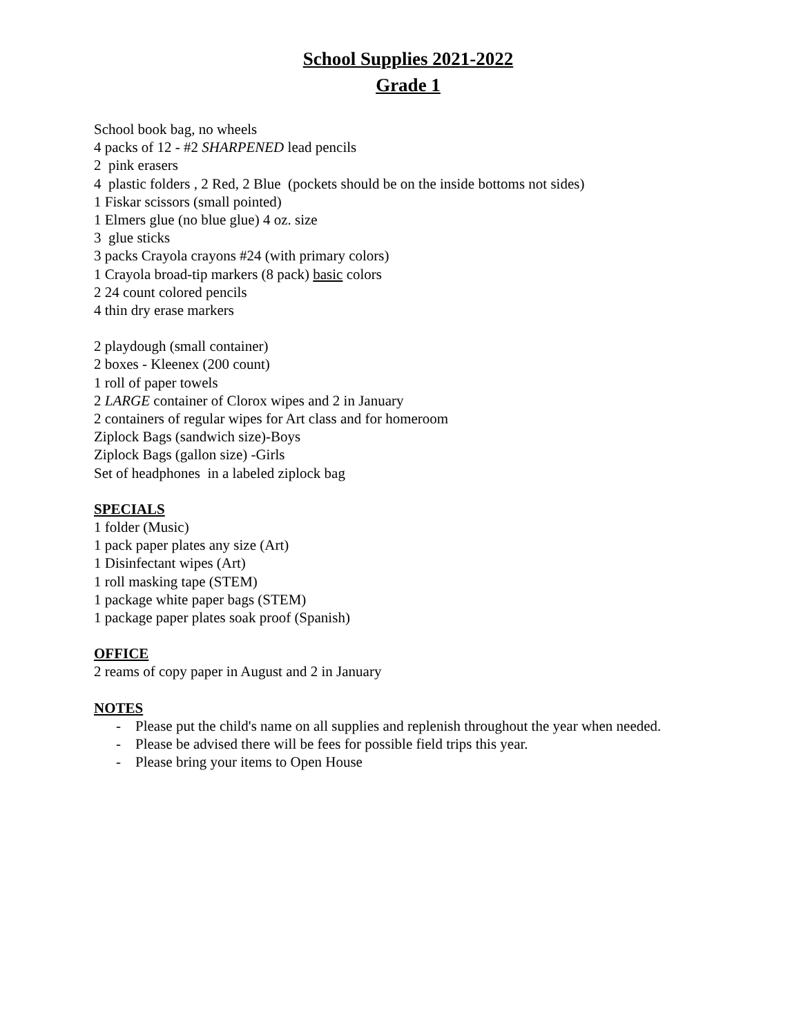School Supplies 2021-2022
Grade 1
School book bag, no wheels
4 packs of 12 - #2 SHARPENED lead pencils
2 pink erasers
4 plastic folders , 2 Red, 2 Blue (pockets should be on the inside bottoms not sides)
1 Fiskar scissors (small pointed)
1 Elmers glue (no blue glue) 4 oz. size
3 glue sticks
3 packs Crayola crayons #24 (with primary colors)
1 Crayola broad-tip markers (8 pack) basic colors
2 24 count colored pencils
4 thin dry erase markers
2 playdough (small container)
2 boxes - Kleenex (200 count)
1 roll of paper towels
2 LARGE container of Clorox wipes and 2 in January
2 containers of regular wipes for Art class and for homeroom
Ziplock Bags (sandwich size)-Boys
Ziplock Bags (gallon size) -Girls
Set of headphones in a labeled ziplock bag
SPECIALS
1 folder (Music)
1 pack paper plates any size (Art)
1 Disinfectant wipes (Art)
1 roll masking tape (STEM)
1 package white paper bags (STEM)
1 package paper plates soak proof (Spanish)
OFFICE
2 reams of copy paper in August and 2 in January
NOTES
- Please put the child's name on all supplies and replenish throughout the year when needed.
- Please be advised there will be fees for possible field trips this year.
- Please bring your items to Open House